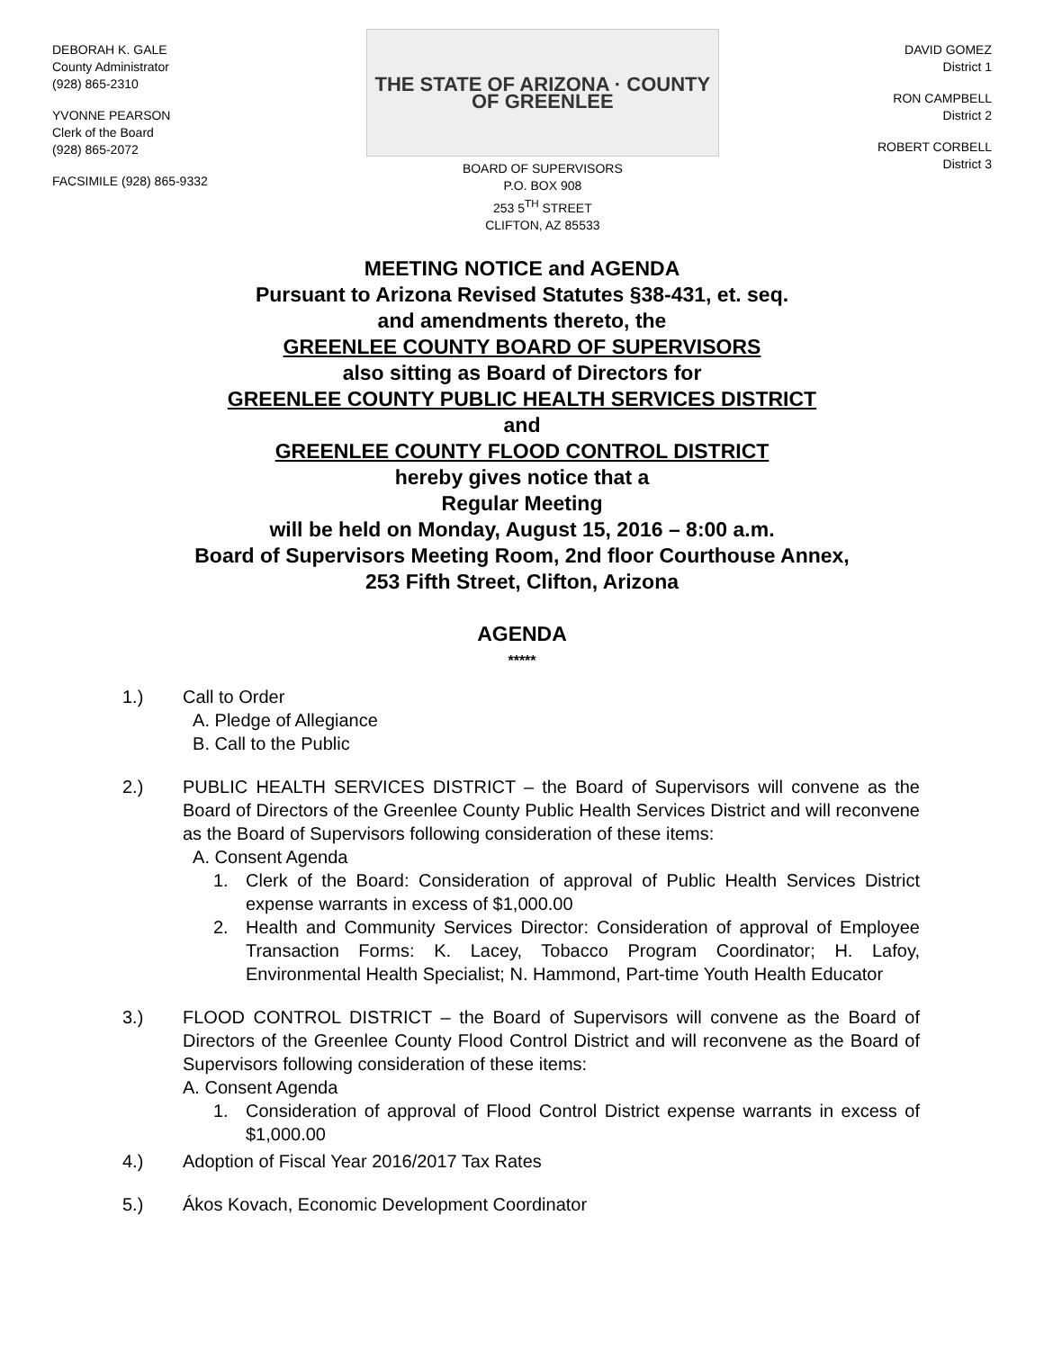DEBORAH K. GALE
County Administrator
(928) 865-2310
YVONNE PEARSON
Clerk of the Board
(928) 865-2072
FACSIMILE (928) 865-9332
THE STATE OF ARIZONA · COUNTY OF GREENLEE
BOARD OF SUPERVISORS
P.O. BOX 908
253 5<sup>TH</sup> STREET
CLIFTON, AZ 85533
DAVID GOMEZ
District 1
RON CAMPBELL
District 2
ROBERT CORBELL
District 3
MEETING NOTICE and AGENDA
Pursuant to Arizona Revised Statutes §38-431, et. seq.
and amendments thereto, the
GREENLEE COUNTY BOARD OF SUPERVISORS
also sitting as Board of Directors for
GREENLEE COUNTY PUBLIC HEALTH SERVICES DISTRICT
and
GREENLEE COUNTY FLOOD CONTROL DISTRICT
hereby gives notice that a
Regular Meeting
will be held on Monday, August 15, 2016 – 8:00 a.m.
Board of Supervisors Meeting Room, 2nd floor Courthouse Annex,
253 Fifth Street, Clifton, Arizona
AGENDA
*****
1.) Call to Order
A. Pledge of Allegiance
B. Call to the Public
2.) PUBLIC HEALTH SERVICES DISTRICT – the Board of Supervisors will convene as the Board of Directors of the Greenlee County Public Health Services District and will reconvene as the Board of Supervisors following consideration of these items:
A. Consent Agenda
1. Clerk of the Board: Consideration of approval of Public Health Services District expense warrants in excess of $1,000.00
2. Health and Community Services Director: Consideration of approval of Employee Transaction Forms: K. Lacey, Tobacco Program Coordinator; H. Lafoy, Environmental Health Specialist; N. Hammond, Part-time Youth Health Educator
3.) FLOOD CONTROL DISTRICT – the Board of Supervisors will convene as the Board of Directors of the Greenlee County Flood Control District and will reconvene as the Board of Supervisors following consideration of these items:
A. Consent Agenda
1. Consideration of approval of Flood Control District expense warrants in excess of $1,000.00
4.) Adoption of Fiscal Year 2016/2017 Tax Rates
5.) Ákos Kovach, Economic Development Coordinator